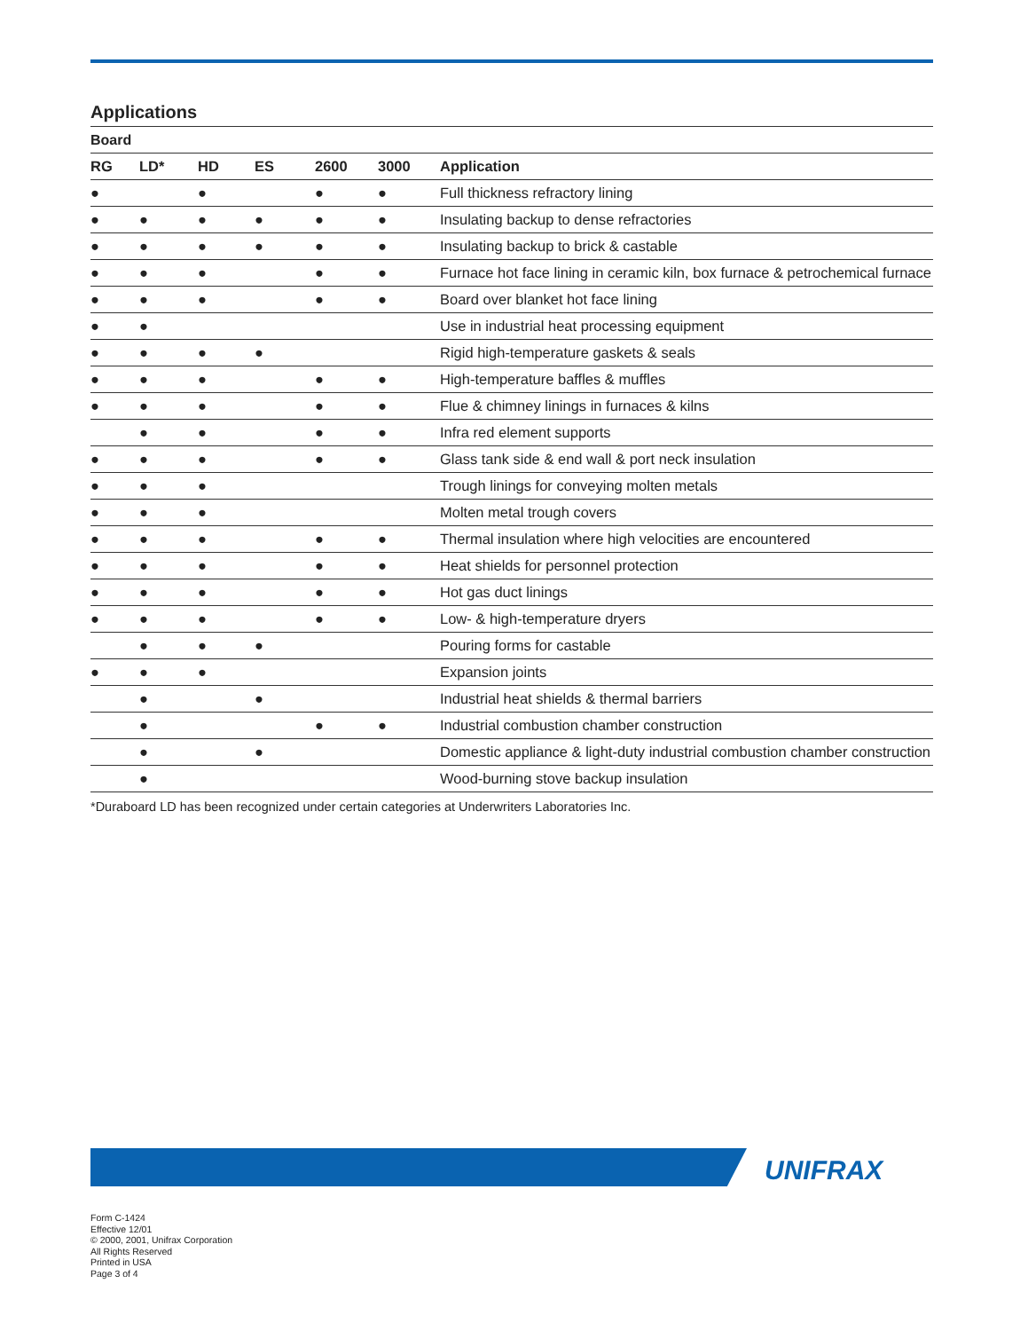Applications
| Board | | | | | | |
| --- | --- | --- | --- | --- | --- | --- |
| RG | LD* | HD | ES | 2600 | 3000 | Application |
| ● | | ● | | ● | ● | Full thickness refractory lining |
| ● | ● | ● | ● | ● | ● | Insulating backup to dense refractories |
| ● | ● | ● | ● | ● | ● | Insulating backup to brick & castable |
| ● | ● | ● | | ● | ● | Furnace hot face lining in ceramic kiln, box furnace & petrochemical furnace |
| ● | ● | ● | | ● | ● | Board over blanket hot face lining |
| ● | ● | | | | | Use in industrial heat processing equipment |
| ● | ● | ● | ● | | | Rigid high-temperature gaskets & seals |
| ● | ● | ● | | ● | ● | High-temperature baffles & muffles |
| ● | ● | ● | | ● | ● | Flue & chimney linings in furnaces & kilns |
| | ● | ● | | ● | ● | Infra red element supports |
| ● | ● | ● | | ● | ● | Glass tank side & end wall & port neck insulation |
| ● | ● | ● | | | | Trough linings for conveying molten metals |
| ● | ● | ● | | | | Molten metal trough covers |
| ● | ● | ● | | ● | ● | Thermal insulation where high velocities are encountered |
| ● | ● | ● | | ● | ● | Heat shields for personnel protection |
| ● | ● | ● | | ● | ● | Hot gas duct linings |
| ● | ● | ● | | ● | ● | Low- & high-temperature dryers |
| | ● | ● | ● | | | Pouring forms for castable |
| ● | ● | ● | | | | Expansion joints |
| | ● | | ● | | | Industrial heat shields & thermal barriers |
| | ● | | | ● | ● | Industrial combustion chamber construction |
| | ● | | ● | | | Domestic appliance & light-duty industrial combustion chamber construction |
| | ● | | | | | Wood-burning stove backup insulation |
*Duraboard LD has been recognized under certain categories at Underwriters Laboratories Inc.
UNIFRAX
Form C-1424
Effective 12/01
© 2000, 2001, Unifrax Corporation
All Rights Reserved
Printed in USA
Page 3 of 4